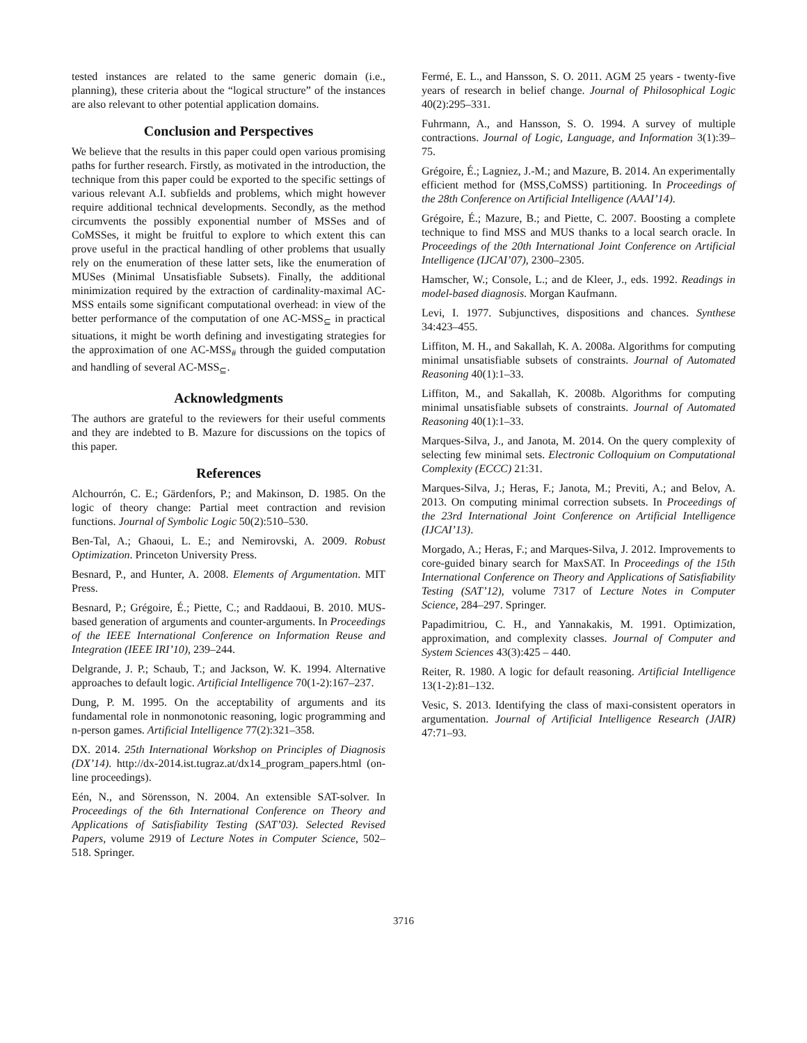tested instances are related to the same generic domain (i.e., planning), these criteria about the “logical structure” of the instances are also relevant to other potential application domains.
Conclusion and Perspectives
We believe that the results in this paper could open various promising paths for further research. Firstly, as motivated in the introduction, the technique from this paper could be exported to the specific settings of various relevant A.I. subfields and problems, which might however require additional technical developments. Secondly, as the method circumvents the possibly exponential number of MSSes and of CoMSSes, it might be fruitful to explore to which extent this can prove useful in the practical handling of other problems that usually rely on the enumeration of these latter sets, like the enumeration of MUSes (Minimal Unsatisfiable Subsets). Finally, the additional minimization required by the extraction of cardinality-maximal AC-MSS entails some significant computational overhead: in view of the better performance of the computation of one AC-MSS<sub>⊆</sub> in practical situations, it might be worth defining and investigating strategies for the approximation of one AC-MSS<sub>#</sub> through the guided computation and handling of several AC-MSS<sub>⊆</sub>.
Acknowledgments
The authors are grateful to the reviewers for their useful comments and they are indebted to B. Mazure for discussions on the topics of this paper.
References
Alchourrón, C. E.; Gärdenfors, P.; and Makinson, D. 1985. On the logic of theory change: Partial meet contraction and revision functions. Journal of Symbolic Logic 50(2):510–530.
Ben-Tal, A.; Ghaoui, L. E.; and Nemirovski, A. 2009. Robust Optimization. Princeton University Press.
Besnard, P., and Hunter, A. 2008. Elements of Argumentation. MIT Press.
Besnard, P.; Grégoire, É.; Piette, C.; and Raddaoui, B. 2010. MUS-based generation of arguments and counter-arguments. In Proceedings of the IEEE International Conference on Information Reuse and Integration (IEEE IRI’10), 239–244.
Delgrande, J. P.; Schaub, T.; and Jackson, W. K. 1994. Alternative approaches to default logic. Artificial Intelligence 70(1-2):167–237.
Dung, P. M. 1995. On the acceptability of arguments and its fundamental role in nonmonotonic reasoning, logic programming and n-person games. Artificial Intelligence 77(2):321–358.
DX. 2014. 25th International Workshop on Principles of Diagnosis (DX’14). http://dx-2014.ist.tugraz.at/dx14_program_papers.html (on-line proceedings).
Eén, N., and Sörensson, N. 2004. An extensible SAT-solver. In Proceedings of the 6th International Conference on Theory and Applications of Satisfiability Testing (SAT’03). Selected Revised Papers, volume 2919 of Lecture Notes in Computer Science, 502–518. Springer.
Fermé, E. L., and Hansson, S. O. 2011. AGM 25 years - twenty-five years of research in belief change. Journal of Philosophical Logic 40(2):295–331.
Fuhrmann, A., and Hansson, S. O. 1994. A survey of multiple contractions. Journal of Logic, Language, and Information 3(1):39–75.
Grégoire, É.; Lagniez, J.-M.; and Mazure, B. 2014. An experimentally efficient method for (MSS,CoMSS) partitioning. In Proceedings of the 28th Conference on Artificial Intelligence (AAAI’14).
Grégoire, É.; Mazure, B.; and Piette, C. 2007. Boosting a complete technique to find MSS and MUS thanks to a local search oracle. In Proceedings of the 20th International Joint Conference on Artificial Intelligence (IJCAI’07), 2300–2305.
Hamscher, W.; Console, L.; and de Kleer, J., eds. 1992. Readings in model-based diagnosis. Morgan Kaufmann.
Levi, I. 1977. Subjunctives, dispositions and chances. Synthese 34:423–455.
Liffiton, M. H., and Sakallah, K. A. 2008a. Algorithms for computing minimal unsatisfiable subsets of constraints. Journal of Automated Reasoning 40(1):1–33.
Liffiton, M., and Sakallah, K. 2008b. Algorithms for computing minimal unsatisfiable subsets of constraints. Journal of Automated Reasoning 40(1):1–33.
Marques-Silva, J., and Janota, M. 2014. On the query complexity of selecting few minimal sets. Electronic Colloquium on Computational Complexity (ECCC) 21:31.
Marques-Silva, J.; Heras, F.; Janota, M.; Previti, A.; and Belov, A. 2013. On computing minimal correction subsets. In Proceedings of the 23rd International Joint Conference on Artificial Intelligence (IJCAI’13).
Morgado, A.; Heras, F.; and Marques-Silva, J. 2012. Improvements to core-guided binary search for MaxSAT. In Proceedings of the 15th International Conference on Theory and Applications of Satisfiability Testing (SAT’12), volume 7317 of Lecture Notes in Computer Science, 284–297. Springer.
Papadimitriou, C. H., and Yannakakis, M. 1991. Optimization, approximation, and complexity classes. Journal of Computer and System Sciences 43(3):425 – 440.
Reiter, R. 1980. A logic for default reasoning. Artificial Intelligence 13(1-2):81–132.
Vesic, S. 2013. Identifying the class of maxi-consistent operators in argumentation. Journal of Artificial Intelligence Research (JAIR) 47:71–93.
3716